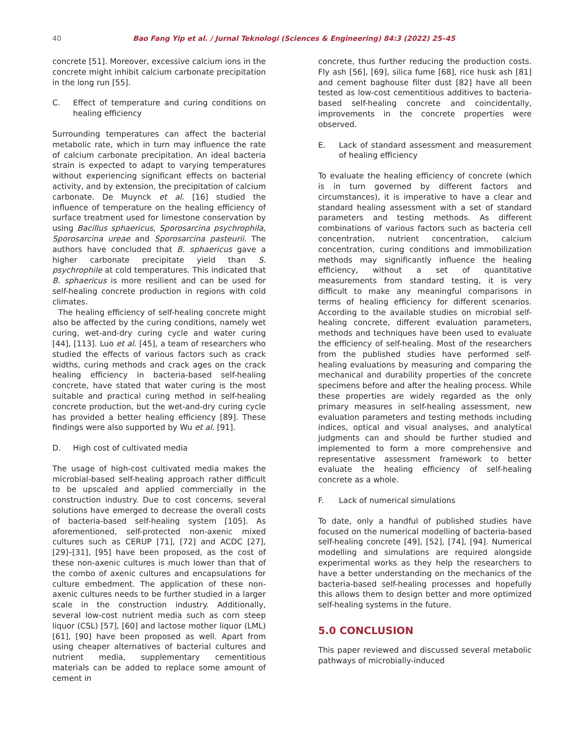40 Bao Fang Yip et al. / Jurnal Teknologi (Sciences & Engineering) 84:3 (2022) 25–45
concrete [51]. Moreover, excessive calcium ions in the concrete might inhibit calcium carbonate precipitation in the long run [55].
C. Effect of temperature and curing conditions on healing efficiency
Surrounding temperatures can affect the bacterial metabolic rate, which in turn may influence the rate of calcium carbonate precipitation. An ideal bacteria strain is expected to adapt to varying temperatures without experiencing significant effects on bacterial activity, and by extension, the precipitation of calcium carbonate. De Muynck et al. [16] studied the influence of temperature on the healing efficiency of surface treatment used for limestone conservation by using Bacillus sphaericus, Sporosarcina psychrophila, Sporosarcina ureae and Sporosarcina pasteurii. The authors have concluded that B. sphaericus gave a higher carbonate precipitate yield than S. psychrophile at cold temperatures. This indicated that B. sphaericus is more resilient and can be used for self-healing concrete production in regions with cold climates.
The healing efficiency of self-healing concrete might also be affected by the curing conditions, namely wet curing, wet-and-dry curing cycle and water curing [44], [113]. Luo et al. [45], a team of researchers who studied the effects of various factors such as crack widths, curing methods and crack ages on the crack healing efficiency in bacteria-based self-healing concrete, have stated that water curing is the most suitable and practical curing method in self-healing concrete production, but the wet-and-dry curing cycle has provided a better healing efficiency [89]. These findings were also supported by Wu et al. [91].
D. High cost of cultivated media
The usage of high-cost cultivated media makes the microbial-based self-healing approach rather difficult to be upscaled and applied commercially in the construction industry. Due to cost concerns, several solutions have emerged to decrease the overall costs of bacteria-based self-healing system [105]. As aforementioned, self-protected non-axenic mixed cultures such as CERUP [71], [72] and ACDC [27], [29]–[31], [95] have been proposed, as the cost of these non-axenic cultures is much lower than that of the combo of axenic cultures and encapsulations for culture embedment. The application of these non-axenic cultures needs to be further studied in a larger scale in the construction industry. Additionally, several low-cost nutrient media such as corn steep liquor (CSL) [57], [60] and lactose mother liquor (LML) [61], [90] have been proposed as well. Apart from using cheaper alternatives of bacterial cultures and nutrient media, supplementary cementitious materials can be added to replace some amount of cement in
concrete, thus further reducing the production costs. Fly ash [56], [69], silica fume [68], rice husk ash [81] and cement baghouse filter dust [82] have all been tested as low-cost cementitious additives to bacteria-based self-healing concrete and coincidentally, improvements in the concrete properties were observed.
E. Lack of standard assessment and measurement of healing efficiency
To evaluate the healing efficiency of concrete (which is in turn governed by different factors and circumstances), it is imperative to have a clear and standard healing assessment with a set of standard parameters and testing methods. As different combinations of various factors such as bacteria cell concentration, nutrient concentration, calcium concentration, curing conditions and immobilization methods may significantly influence the healing efficiency, without a set of quantitative measurements from standard testing, it is very difficult to make any meaningful comparisons in terms of healing efficiency for different scenarios. According to the available studies on microbial self-healing concrete, different evaluation parameters, methods and techniques have been used to evaluate the efficiency of self-healing. Most of the researchers from the published studies have performed self-healing evaluations by measuring and comparing the mechanical and durability properties of the concrete specimens before and after the healing process. While these properties are widely regarded as the only primary measures in self-healing assessment, new evaluation parameters and testing methods including indices, optical and visual analyses, and analytical judgments can and should be further studied and implemented to form a more comprehensive and representative assessment framework to better evaluate the healing efficiency of self-healing concrete as a whole.
F. Lack of numerical simulations
To date, only a handful of published studies have focused on the numerical modelling of bacteria-based self-healing concrete [49], [52], [74], [94]. Numerical modelling and simulations are required alongside experimental works as they help the researchers to have a better understanding on the mechanics of the bacteria-based self-healing processes and hopefully this allows them to design better and more optimized self-healing systems in the future.
5.0 CONCLUSION
This paper reviewed and discussed several metabolic pathways of microbially-induced